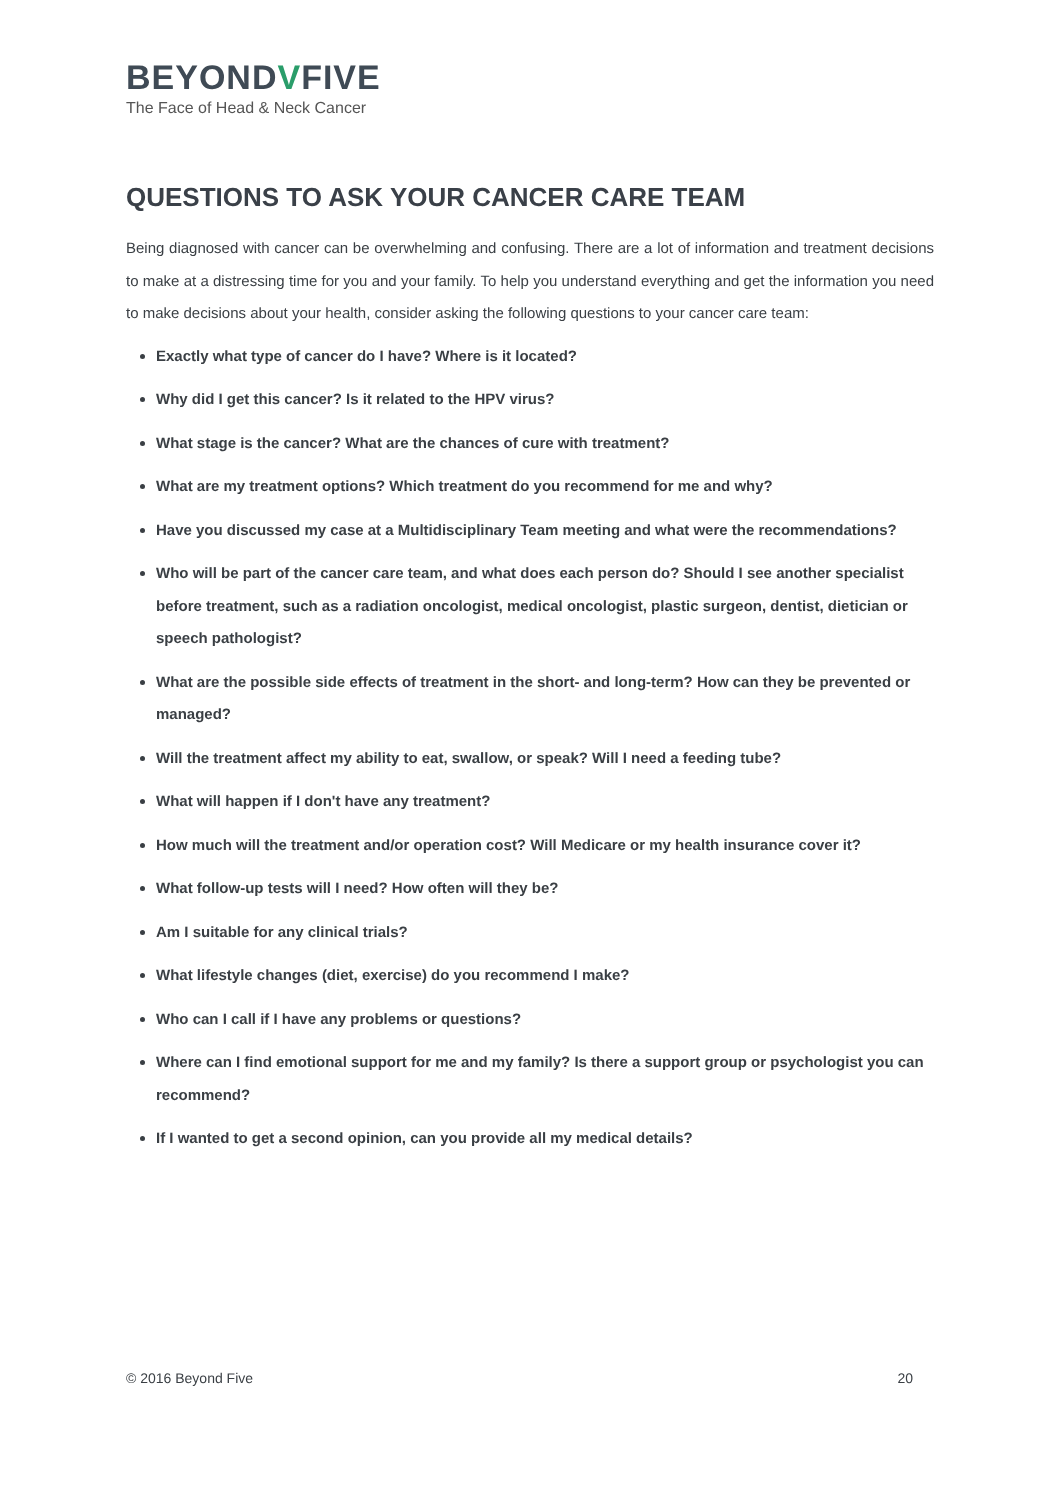BEYONDVFIVE
The Face of Head & Neck Cancer
QUESTIONS TO ASK YOUR CANCER CARE TEAM
Being diagnosed with cancer can be overwhelming and confusing. There are a lot of information and treatment decisions to make at a distressing time for you and your family. To help you understand everything and get the information you need to make decisions about your health, consider asking the following questions to your cancer care team:
Exactly what type of cancer do I have? Where is it located?
Why did I get this cancer? Is it related to the HPV virus?
What stage is the cancer? What are the chances of cure with treatment?
What are my treatment options? Which treatment do you recommend for me and why?
Have you discussed my case at a Multidisciplinary Team meeting and what were the recommendations?
Who will be part of the cancer care team, and what does each person do? Should I see another specialist before treatment, such as a radiation oncologist, medical oncologist, plastic surgeon, dentist, dietician or speech pathologist?
What are the possible side effects of treatment in the short- and long-term? How can they be prevented or managed?
Will the treatment affect my ability to eat, swallow, or speak? Will I need a feeding tube?
What will happen if I don't have any treatment?
How much will the treatment and/or operation cost? Will Medicare or my health insurance cover it?
What follow-up tests will I need? How often will they be?
Am I suitable for any clinical trials?
What lifestyle changes (diet, exercise) do you recommend I make?
Who can I call if I have any problems or questions?
Where can I find emotional support for me and my family? Is there a support group or psychologist you can recommend?
If I wanted to get a second opinion, can you provide all my medical details?
© 2016 Beyond Five 20